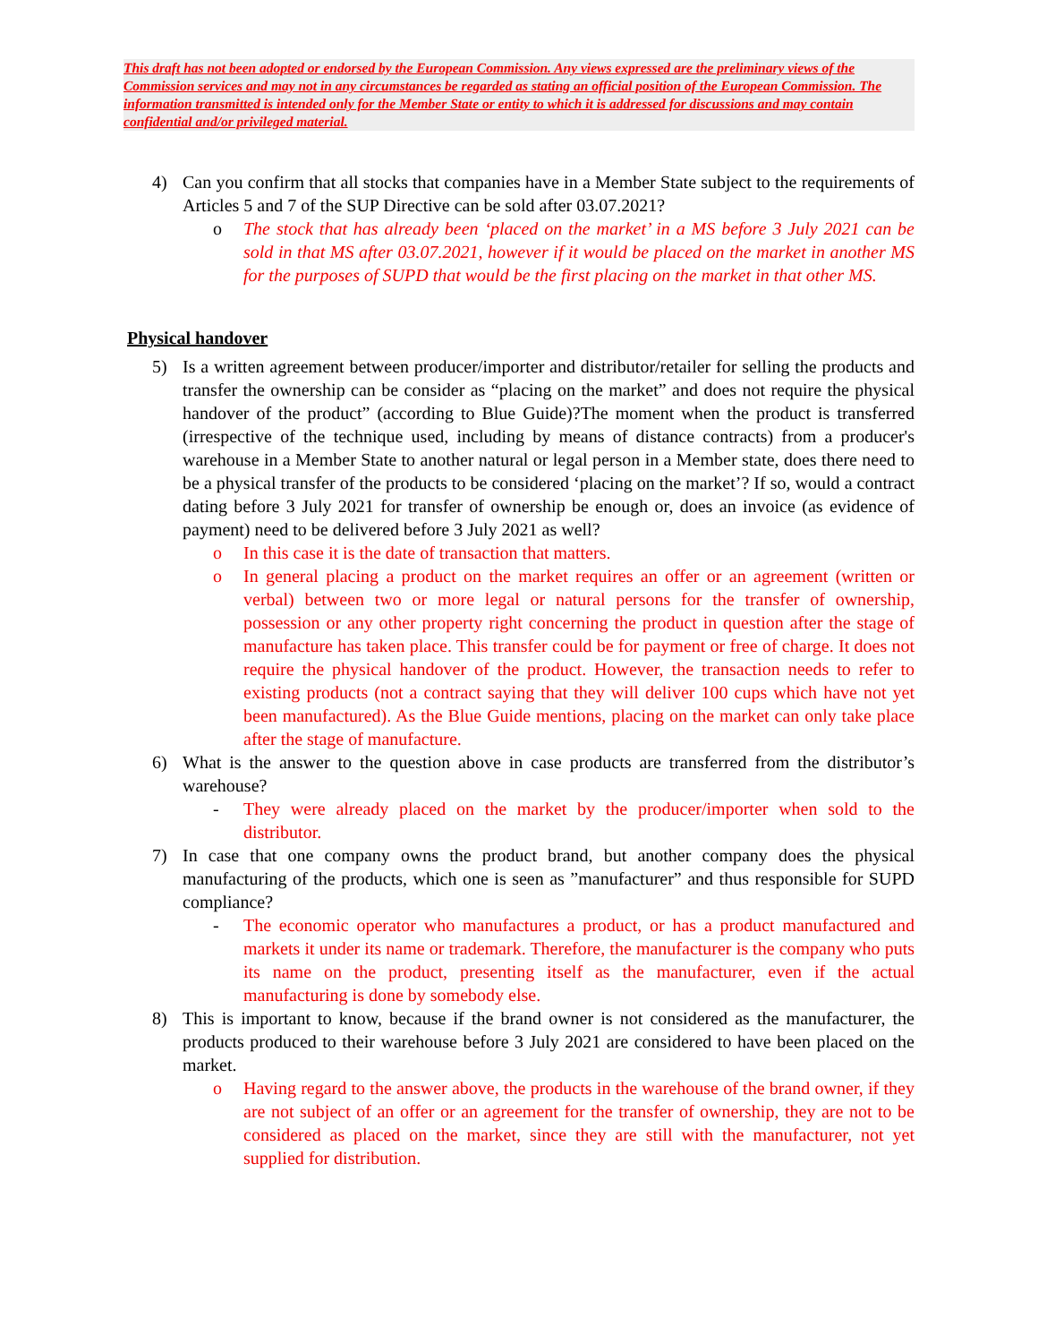This draft has not been adopted or endorsed by the European Commission. Any views expressed are the preliminary views of the Commission services and may not in any circumstances be regarded as stating an official position of the European Commission. The information transmitted is intended only for the Member State or entity to which it is addressed for discussions and may contain confidential and/or privileged material.
4) Can you confirm that all stocks that companies have in a Member State subject to the requirements of Articles 5 and 7 of the SUP Directive can be sold after 03.07.2021?
o The stock that has already been ‘placed on the market’ in a MS before 3 July 2021 can be sold in that MS after 03.07.2021, however if it would be placed on the market in another MS for the purposes of SUPD that would be the first placing on the market in that other MS.
Physical handover
5) Is a written agreement between producer/importer and distributor/retailer for selling the products and transfer the ownership can be consider as “placing on the market” and does not require the physical handover of the product” (according to Blue Guide)?The moment when the product is transferred (irrespective of the technique used, including by means of distance contracts) from a producer's warehouse in a Member State to another natural or legal person in a Member state, does there need to be a physical transfer of the products to be considered ‘placing on the market’? If so, would a contract dating before 3 July 2021 for transfer of ownership be enough or, does an invoice (as evidence of payment) need to be delivered before 3 July 2021 as well?
o In this case it is the date of transaction that matters.
o In general placing a product on the market requires an offer or an agreement (written or verbal) between two or more legal or natural persons for the transfer of ownership, possession or any other property right concerning the product in question after the stage of manufacture has taken place. This transfer could be for payment or free of charge. It does not require the physical handover of the product. However, the transaction needs to refer to existing products (not a contract saying that they will deliver 100 cups which have not yet been manufactured). As the Blue Guide mentions, placing on the market can only take place after the stage of manufacture.
6) What is the answer to the question above in case products are transferred from the distributor’s warehouse?
- They were already placed on the market by the producer/importer when sold to the distributor.
7) In case that one company owns the product brand, but another company does the physical manufacturing of the products, which one is seen as ”manufacturer” and thus responsible for SUPD compliance?
- The economic operator who manufactures a product, or has a product manufactured and markets it under its name or trademark. Therefore, the manufacturer is the company who puts its name on the product, presenting itself as the manufacturer, even if the actual manufacturing is done by somebody else.
8) This is important to know, because if the brand owner is not considered as the manufacturer, the products produced to their warehouse before 3 July 2021 are considered to have been placed on the market.
o Having regard to the answer above, the products in the warehouse of the brand owner, if they are not subject of an offer or an agreement for the transfer of ownership, they are not to be considered as placed on the market, since they are still with the manufacturer, not yet supplied for distribution.